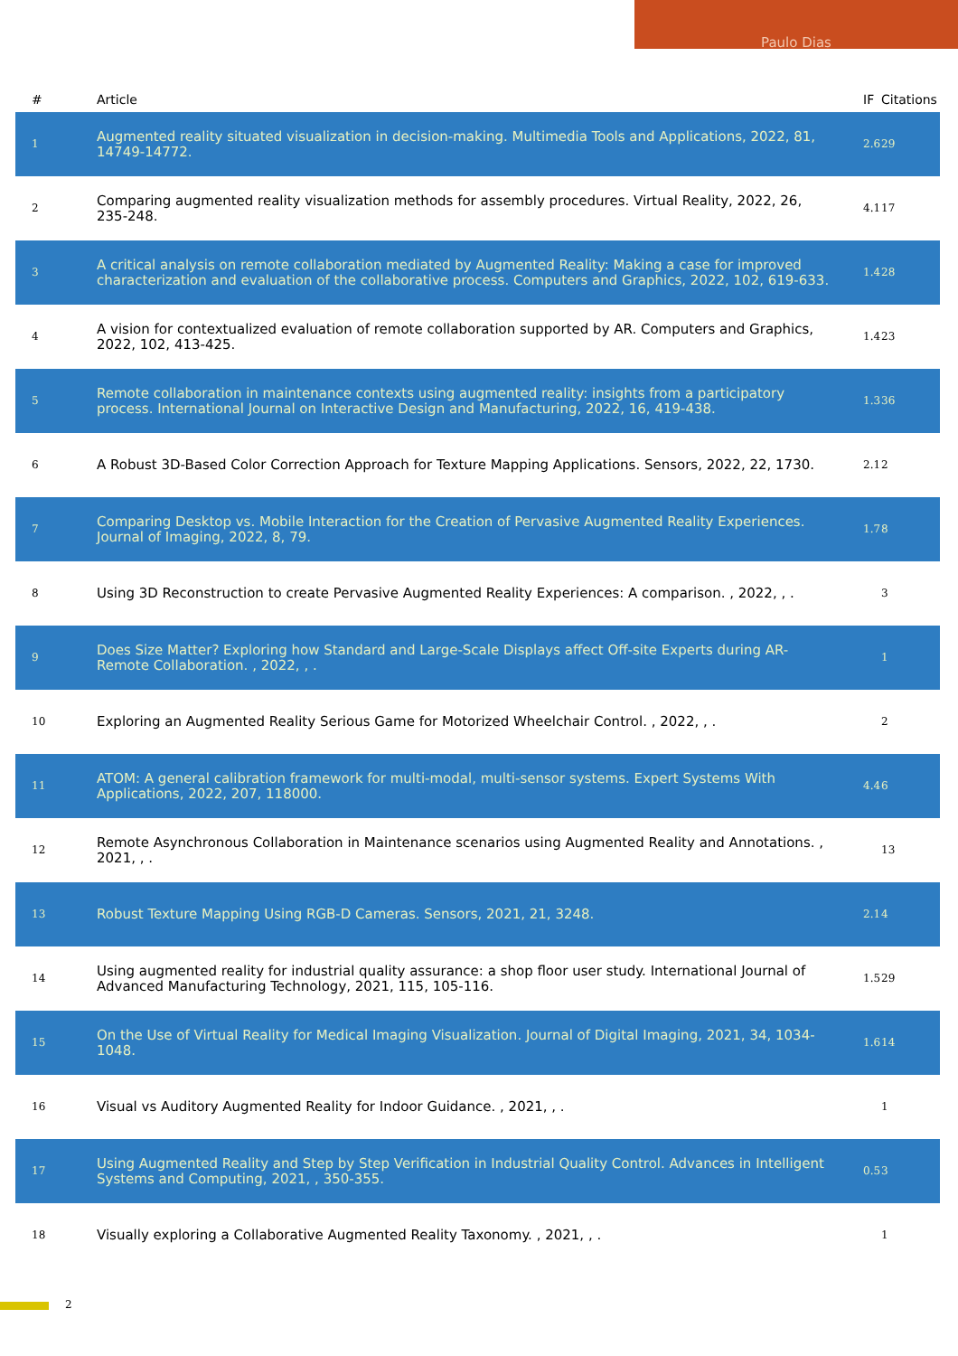Paulo Dias
| # | Article | IF | Citations |
| --- | --- | --- | --- |
| 1 | Augmented reality situated visualization in decision-making. Multimedia Tools and Applications, 2022, 81, 14749-14772. | 2.6 | 29 |
| 2 | Comparing augmented reality visualization methods for assembly procedures. Virtual Reality, 2022, 26, 235-248. | 4.1 | 17 |
| 3 | A critical analysis on remote collaboration mediated by Augmented Reality: Making a case for improved characterization and evaluation of the collaborative process. Computers and Graphics, 2022, 102, 619-633. | 1.4 | 28 |
| 4 | A vision for contextualized evaluation of remote collaboration supported by AR. Computers and Graphics, 2022, 102, 413-425. | 1.4 | 23 |
| 5 | Remote collaboration in maintenance contexts using augmented reality: insights from a participatory process. International Journal on Interactive Design and Manufacturing, 2022, 16, 419-438. | 1.3 | 36 |
| 6 | A Robust 3D-Based Color Correction Approach for Texture Mapping Applications. Sensors, 2022, 22, 1730. | 2.1 | 2 |
| 7 | Comparing Desktop vs. Mobile Interaction for the Creation of Pervasive Augmented Reality Experiences. Journal of Imaging, 2022, 8, 79. | 1.7 | 8 |
| 8 | Using 3D Reconstruction to create Pervasive Augmented Reality Experiences: A comparison. , 2022, , . | | 3 |
| 9 | Does Size Matter? Exploring how Standard and Large-Scale Displays affect Off-site Experts during AR-Remote Collaboration. , 2022, , . | | 1 |
| 10 | Exploring an Augmented Reality Serious Game for Motorized Wheelchair Control. , 2022, , . | | 2 |
| 11 | ATOM: A general calibration framework for multi-modal, multi-sensor systems. Expert Systems With Applications, 2022, 207, 118000. | 4.4 | 6 |
| 12 | Remote Asynchronous Collaboration in Maintenance scenarios using Augmented Reality and Annotations. , 2021, , . | | 13 |
| 13 | Robust Texture Mapping Using RGB-D Cameras. Sensors, 2021, 21, 3248. | 2.1 | 4 |
| 14 | Using augmented reality for industrial quality assurance: a shop floor user study. International Journal of Advanced Manufacturing Technology, 2021, 115, 105-116. | 1.5 | 29 |
| 15 | On the Use of Virtual Reality for Medical Imaging Visualization. Journal of Digital Imaging, 2021, 34, 1034-1048. | 1.6 | 14 |
| 16 | Visual vs Auditory Augmented Reality for Indoor Guidance. , 2021, , . | | 1 |
| 17 | Using Augmented Reality and Step by Step Verification in Industrial Quality Control. Advances in Intelligent Systems and Computing, 2021, , 350-355. | 0.5 | 3 |
| 18 | Visually exploring a Collaborative Augmented Reality Taxonomy. , 2021, , . | | 1 |
2